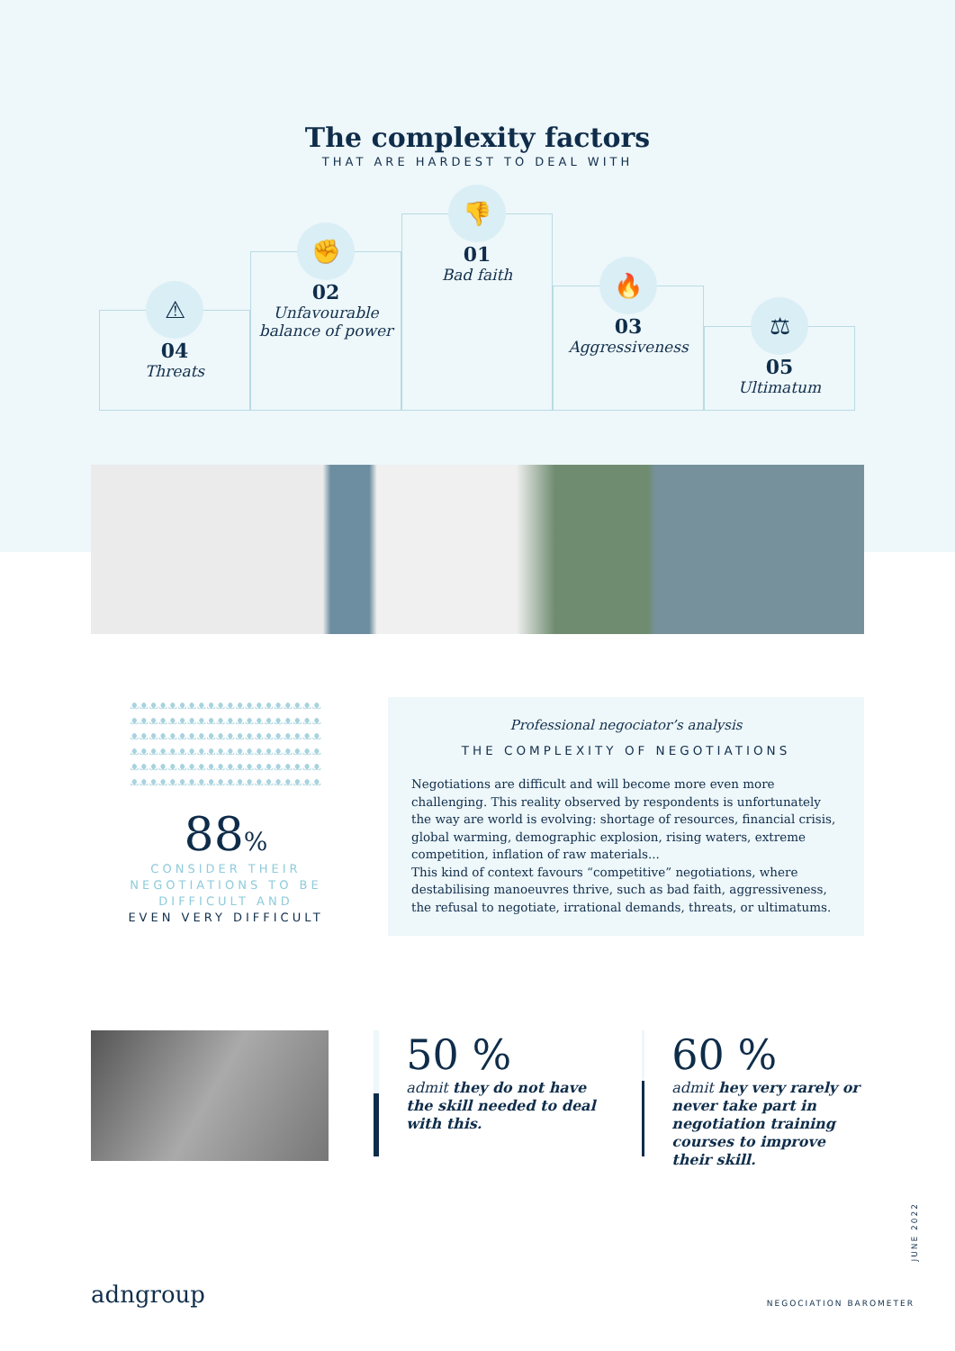The complexity factors
THAT ARE HARDEST TO DEAL WITH
⚠
04
Threats
✊
02
Unfavourable balance of power
👎
01
Bad faith
🔥
03
Aggressiveness
⚖
05
Ultimatum
ᴥᴥᴥᴥᴥᴥᴥᴥᴥᴥᴥᴥᴥᴥᴥᴥᴥᴥᴥᴥ
ᴥᴥᴥᴥᴥᴥᴥᴥᴥᴥᴥᴥᴥᴥᴥᴥᴥᴥᴥᴥ
ᴥᴥᴥᴥᴥᴥᴥᴥᴥᴥᴥᴥᴥᴥᴥᴥᴥᴥᴥᴥ
ᴥᴥᴥᴥᴥᴥᴥᴥᴥᴥᴥᴥᴥᴥᴥᴥᴥᴥᴥᴥ
ᴥᴥᴥᴥᴥᴥᴥᴥᴥᴥᴥᴥᴥᴥᴥᴥᴥᴥᴥᴥ
ᴥᴥᴥᴥᴥᴥᴥᴥᴥᴥᴥᴥᴥᴥᴥᴥᴥᴥᴥᴥ
88%
CONSIDER THEIR NEGOTIATIONS TO BE DIFFICULT AND
EVEN VERY DIFFICULT
Professional negociator’s analysis
THE COMPLEXITY OF NEGOTIATIONS
Negotiations are difficult and will become more even more challenging. This reality observed by respondents is unfortunately the way are world is evolving: shortage of resources, financial crisis, global warming, demographic explosion, rising waters, extreme competition, inflation of raw materials...
This kind of context favours “competitive” negotiations, where destabilising manoeuvres thrive, such as bad faith, aggressiveness, the refusal to negotiate, irrational demands, threats, or ultimatums.
50 %
admit they do not have the skill needed to deal with this.
60 %
admit hey very rarely or never take part in negotiation training courses to improve their skill.
adngroup
JUNE 2022
NEGOCIATION BAROMETER